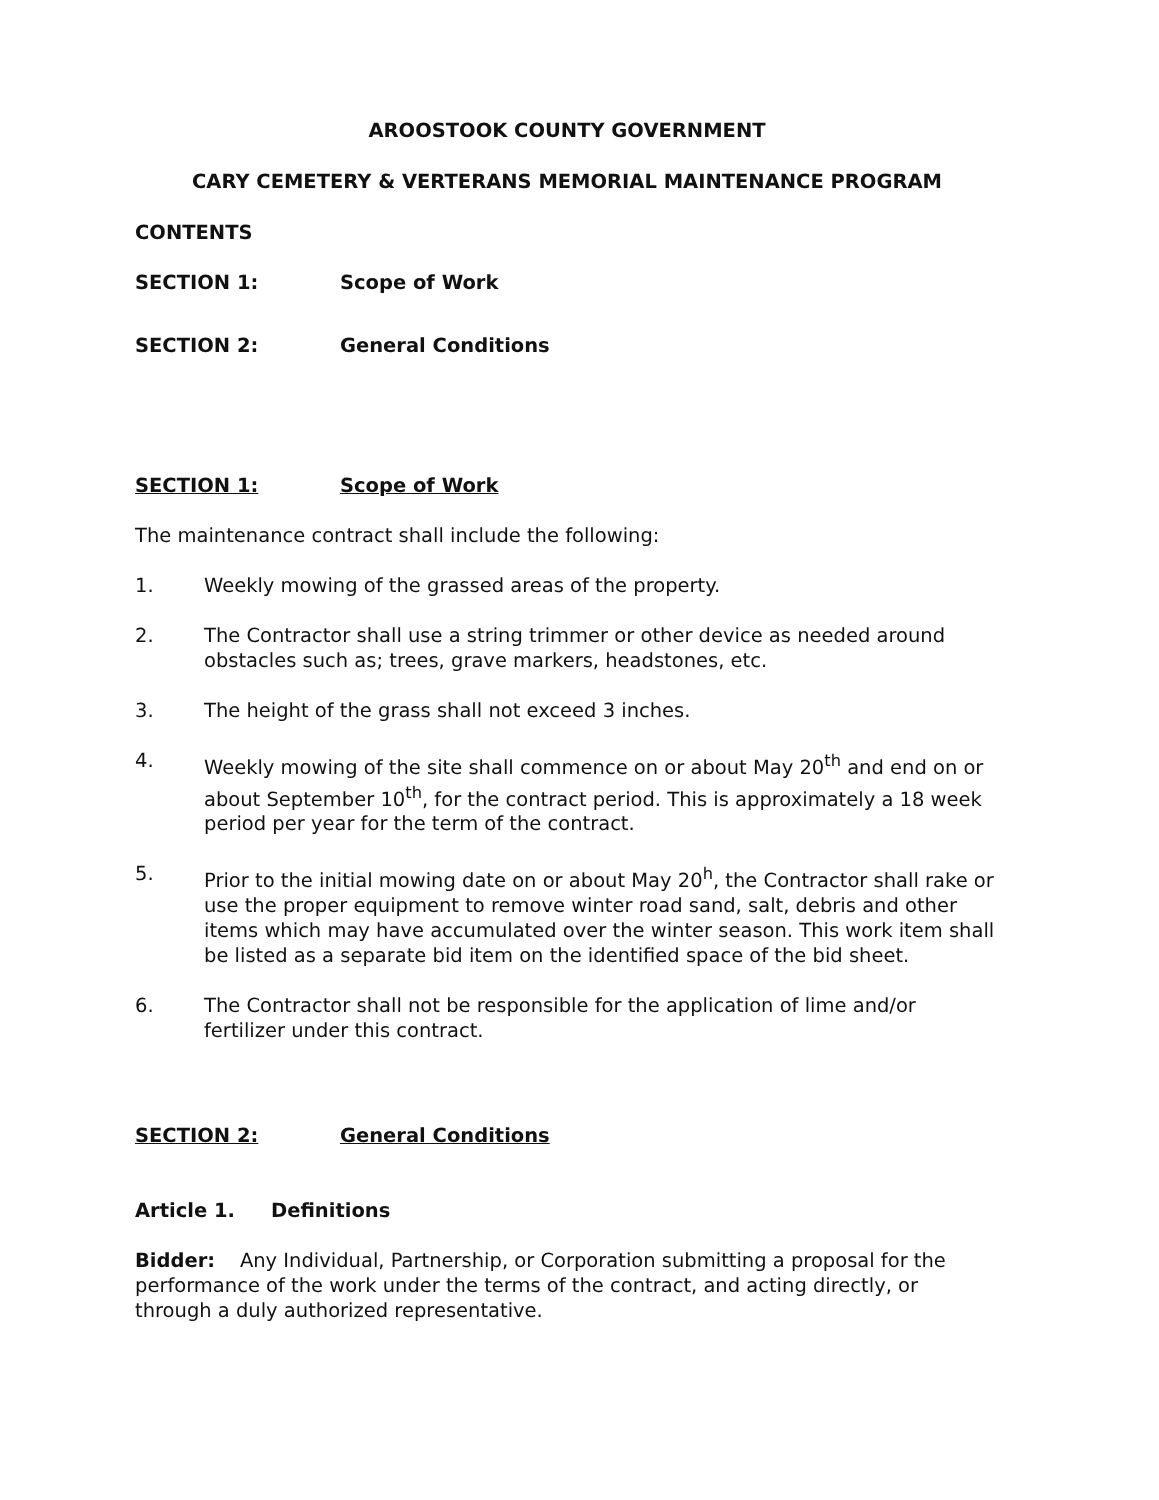AROOSTOOK COUNTY GOVERNMENT
CARY CEMETERY & VERTERANS MEMORIAL MAINTENANCE PROGRAM
CONTENTS
SECTION 1: Scope of Work
SECTION 2: General Conditions
SECTION 1: Scope of Work
The maintenance contract shall include the following:
1. Weekly mowing of the grassed areas of the property.
2. The Contractor shall use a string trimmer or other device as needed around obstacles such as; trees, grave markers, headstones, etc.
3. The height of the grass shall not exceed 3 inches.
4. Weekly mowing of the site shall commence on or about May 20<sup>th</sup> and end on or about September 10<sup>th</sup>, for the contract period. This is approximately a 18 week period per year for the term of the contract.
5. Prior to the initial mowing date on or about May 20<sup>h</sup>, the Contractor shall rake or use the proper equipment to remove winter road sand, salt, debris and other items which may have accumulated over the winter season. This work item shall be listed as a separate bid item on the identified space of the bid sheet.
6. The Contractor shall not be responsible for the application of lime and/or fertilizer under this contract.
SECTION 2: General Conditions
Article 1. Definitions
Bidder: Any Individual, Partnership, or Corporation submitting a proposal for the performance of the work under the terms of the contract, and acting directly, or through a duly authorized representative.